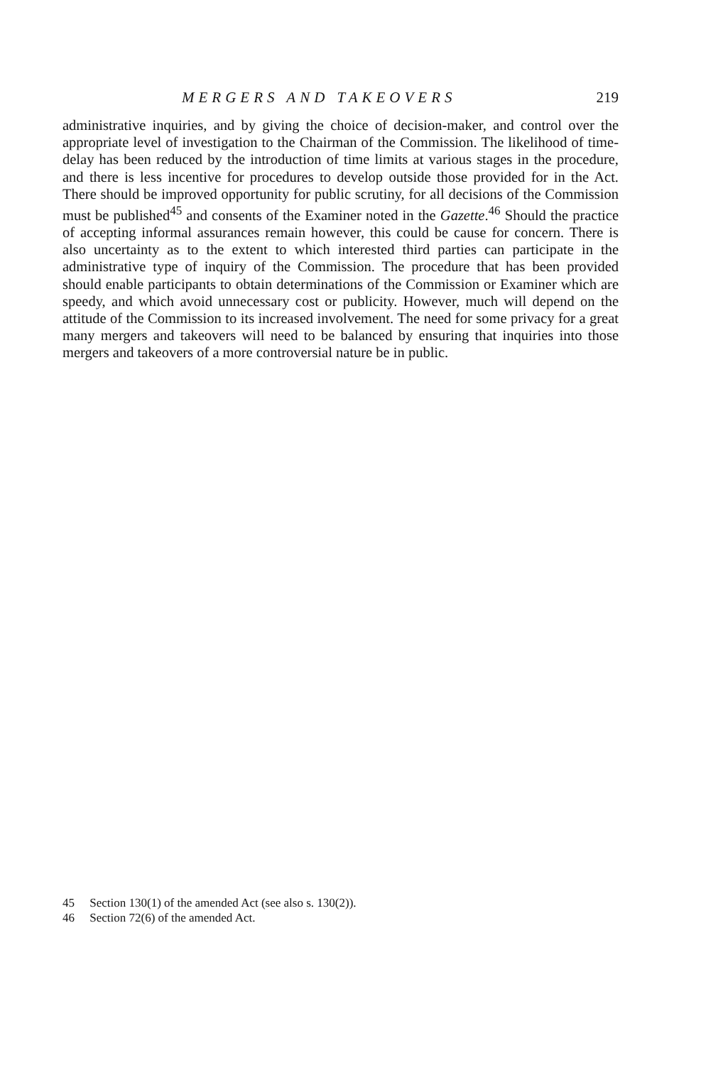MERGERS AND TAKEOVERS 219
administrative inquiries, and by giving the choice of decision-maker, and control over the appropriate level of investigation to the Chairman of the Commission. The likelihood of time-delay has been reduced by the introduction of time limits at various stages in the procedure, and there is less incentive for procedures to develop outside those provided for in the Act. There should be improved opportunity for public scrutiny, for all decisions of the Commission must be published<sup>45</sup> and consents of the Examiner noted in the Gazette.<sup>46</sup> Should the practice of accepting informal assurances remain however, this could be cause for concern. There is also uncertainty as to the extent to which interested third parties can participate in the administrative type of inquiry of the Commission. The procedure that has been provided should enable participants to obtain determinations of the Commission or Examiner which are speedy, and which avoid unnecessary cost or publicity. However, much will depend on the attitude of the Commission to its increased involvement. The need for some privacy for a great many mergers and takeovers will need to be balanced by ensuring that inquiries into those mergers and takeovers of a more controversial nature be in public.
45 Section 130(1) of the amended Act (see also s. 130(2)).
46 Section 72(6) of the amended Act.